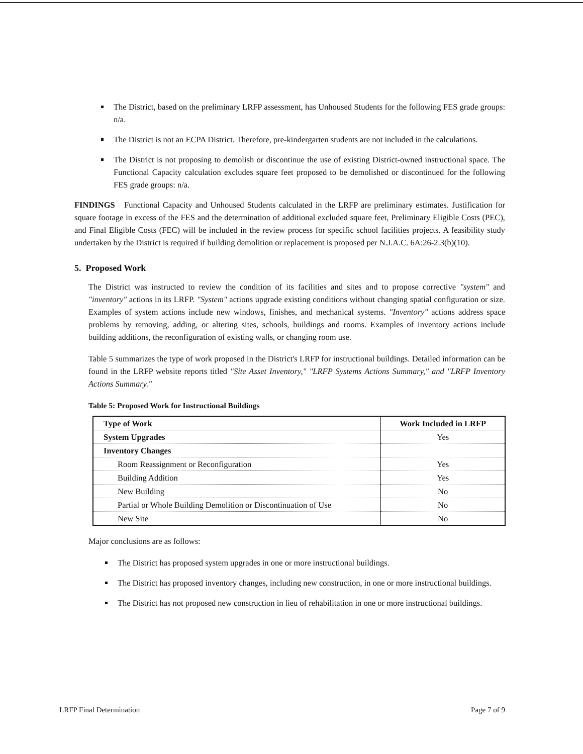The District, based on the preliminary LRFP assessment, has Unhoused Students for the following FES grade groups: n/a.
The District is not an ECPA District. Therefore, pre-kindergarten students are not included in the calculations.
The District is not proposing to demolish or discontinue the use of existing District-owned instructional space. The Functional Capacity calculation excludes square feet proposed to be demolished or discontinued for the following FES grade groups: n/a.
FINDINGS Functional Capacity and Unhoused Students calculated in the LRFP are preliminary estimates. Justification for square footage in excess of the FES and the determination of additional excluded square feet, Preliminary Eligible Costs (PEC), and Final Eligible Costs (FEC) will be included in the review process for specific school facilities projects. A feasibility study undertaken by the District is required if building demolition or replacement is proposed per N.J.A.C. 6A:26-2.3(b)(10).
5. Proposed Work
The District was instructed to review the condition of its facilities and sites and to propose corrective "system" and "inventory" actions in its LRFP. "System" actions upgrade existing conditions without changing spatial configuration or size. Examples of system actions include new windows, finishes, and mechanical systems. "Inventory" actions address space problems by removing, adding, or altering sites, schools, buildings and rooms. Examples of inventory actions include building additions, the reconfiguration of existing walls, or changing room use.
Table 5 summarizes the type of work proposed in the District's LRFP for instructional buildings. Detailed information can be found in the LRFP website reports titled "Site Asset Inventory," "LRFP Systems Actions Summary," and "LRFP Inventory Actions Summary."
Table 5: Proposed Work for Instructional Buildings
| Type of Work | Work Included in LRFP |
| --- | --- |
| System Upgrades | Yes |
| Inventory Changes | |
| Room Reassignment or Reconfiguration | Yes |
| Building Addition | Yes |
| New Building | No |
| Partial or Whole Building Demolition or Discontinuation of Use | No |
| New Site | No |
Major conclusions are as follows:
The District has proposed system upgrades in one or more instructional buildings.
The District has proposed inventory changes, including new construction, in one or more instructional buildings.
The District has not proposed new construction in lieu of rehabilitation in one or more instructional buildings.
LRFP Final Determination Page 7 of 9